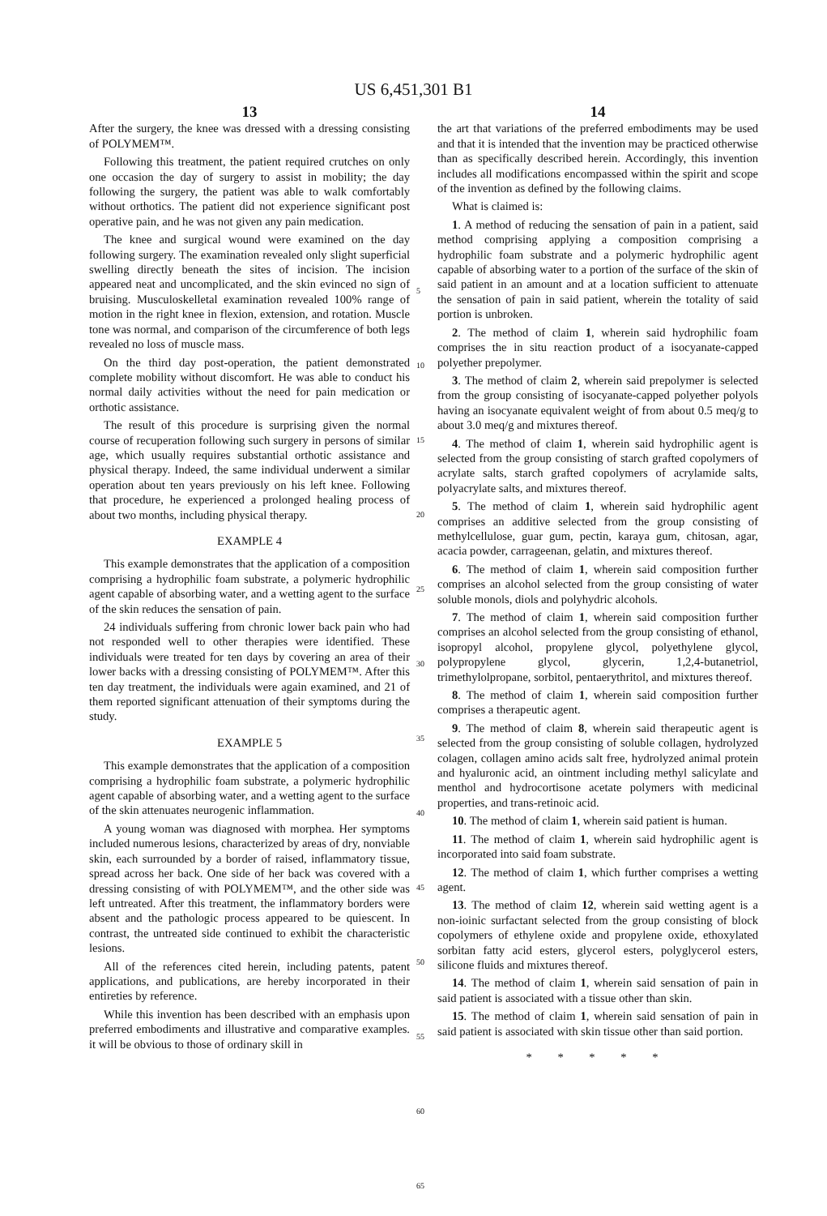US 6,451,301 B1
13
After the surgery, the knee was dressed with a dressing consisting of POLYMEM™.
Following this treatment, the patient required crutches on only one occasion the day of surgery to assist in mobility; the day following the surgery, the patient was able to walk comfortably without orthotics. The patient did not experience significant post operative pain, and he was not given any pain medication.
The knee and surgical wound were examined on the day following surgery. The examination revealed only slight superficial swelling directly beneath the sites of incision. The incision appeared neat and uncomplicated, and the skin evinced no sign of bruising. Musculoskelletal examination revealed 100% range of motion in the right knee in flexion, extension, and rotation. Muscle tone was normal, and comparison of the circumference of both legs revealed no loss of muscle mass.
On the third day post-operation, the patient demonstrated complete mobility without discomfort. He was able to conduct his normal daily activities without the need for pain medication or orthotic assistance.
The result of this procedure is surprising given the normal course of recuperation following such surgery in persons of similar age, which usually requires substantial orthotic assistance and physical therapy. Indeed, the same individual underwent a similar operation about ten years previously on his left knee. Following that procedure, he experienced a prolonged healing process of about two months, including physical therapy.
EXAMPLE 4
This example demonstrates that the application of a composition comprising a hydrophilic foam substrate, a polymeric hydrophilic agent capable of absorbing water, and a wetting agent to the surface of the skin reduces the sensation of pain.
24 individuals suffering from chronic lower back pain who had not responded well to other therapies were identified. These individuals were treated for ten days by covering an area of their lower backs with a dressing consisting of POLYMEM™. After this ten day treatment, the individuals were again examined, and 21 of them reported significant attenuation of their symptoms during the study.
EXAMPLE 5
This example demonstrates that the application of a composition comprising a hydrophilic foam substrate, a polymeric hydrophilic agent capable of absorbing water, and a wetting agent to the surface of the skin attenuates neurogenic inflammation.
A young woman was diagnosed with morphea. Her symptoms included numerous lesions, characterized by areas of dry, nonviable skin, each surrounded by a border of raised, inflammatory tissue, spread across her back. One side of her back was covered with a dressing consisting of with POLYMEM™, and the other side was left untreated. After this treatment, the inflammatory borders were absent and the pathologic process appeared to be quiescent. In contrast, the untreated side continued to exhibit the characteristic lesions.
All of the references cited herein, including patents, patent applications, and publications, are hereby incorporated in their entireties by reference.
While this invention has been described with an emphasis upon preferred embodiments and illustrative and comparative examples. it will be obvious to those of ordinary skill in
5
10
15
20
25
30
35
40
45
50
55
60
65
14
the art that variations of the preferred embodiments may be used and that it is intended that the invention may be practiced otherwise than as specifically described herein. Accordingly, this invention includes all modifications encompassed within the spirit and scope of the invention as defined by the following claims.
What is claimed is:
1. A method of reducing the sensation of pain in a patient, said method comprising applying a composition comprising a hydrophilic foam substrate and a polymeric hydrophilic agent capable of absorbing water to a portion of the surface of the skin of said patient in an amount and at a location sufficient to attenuate the sensation of pain in said patient, wherein the totality of said portion is unbroken.
2. The method of claim 1, wherein said hydrophilic foam comprises the in situ reaction product of a isocyanate-capped polyether prepolymer.
3. The method of claim 2, wherein said prepolymer is selected from the group consisting of isocyanate-capped polyether polyols having an isocyanate equivalent weight of from about 0.5 meq/g to about 3.0 meq/g and mixtures thereof.
4. The method of claim 1, wherein said hydrophilic agent is selected from the group consisting of starch grafted copolymers of acrylate salts, starch grafted copolymers of acrylamide salts, polyacrylate salts, and mixtures thereof.
5. The method of claim 1, wherein said hydrophilic agent comprises an additive selected from the group consisting of methylcellulose, guar gum, pectin, karaya gum, chitosan, agar, acacia powder, carrageenan, gelatin, and mixtures thereof.
6. The method of claim 1, wherein said composition further comprises an alcohol selected from the group consisting of water soluble monols, diols and polyhydric alcohols.
7. The method of claim 1, wherein said composition further comprises an alcohol selected from the group consisting of ethanol, isopropyl alcohol, propylene glycol, polyethylene glycol, polypropylene glycol, glycerin, 1,2,4-butanetriol, trimethylolpropane, sorbitol, pentaerythritol, and mixtures thereof.
8. The method of claim 1, wherein said composition further comprises a therapeutic agent.
9. The method of claim 8, wherein said therapeutic agent is selected from the group consisting of soluble collagen, hydrolyzed colagen, collagen amino acids salt free, hydrolyzed animal protein and hyaluronic acid, an ointment including methyl salicylate and menthol and hydrocortisone acetate polymers with medicinal properties, and trans-retinoic acid.
10. The method of claim 1, wherein said patient is human.
11. The method of claim 1, wherein said hydrophilic agent is incorporated into said foam substrate.
12. The method of claim 1, which further comprises a wetting agent.
13. The method of claim 12, wherein said wetting agent is a non-ioinic surfactant selected from the group consisting of block copolymers of ethylene oxide and propylene oxide, ethoxylated sorbitan fatty acid esters, glycerol esters, polyglycerol esters, silicone fluids and mixtures thereof.
14. The method of claim 1, wherein said sensation of pain in said patient is associated with a tissue other than skin.
15. The method of claim 1, wherein said sensation of pain in said patient is associated with skin tissue other than said portion.
* * * * *